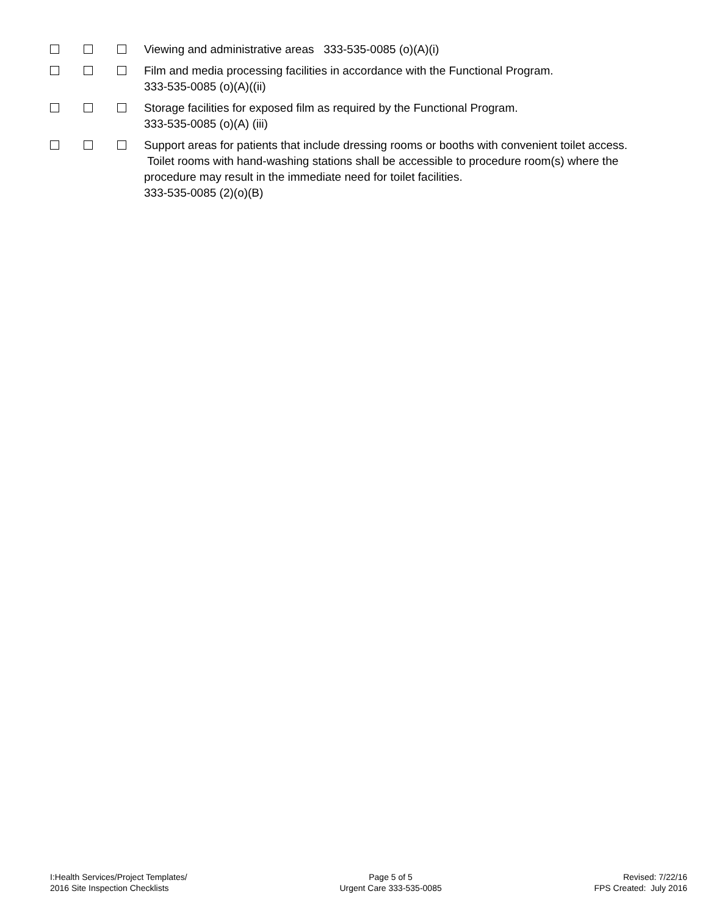Viewing and administrative areas 333-535-0085 (o)(A)(i)
Film and media processing facilities in accordance with the Functional Program.
333-535-0085 (o)(A)((ii)
Storage facilities for exposed film as required by the Functional Program.
333-535-0085 (o)(A) (iii)
Support areas for patients that include dressing rooms or booths with convenient toilet access. Toilet rooms with hand-washing stations shall be accessible to procedure room(s) where the procedure may result in the immediate need for toilet facilities.
333-535-0085 (2)(o)(B)
I:Health Services/Project Templates/
2016 Site Inspection Checklists
Page 5 of 5
Urgent Care 333-535-0085
Revised: 7/22/16
FPS Created: July 2016